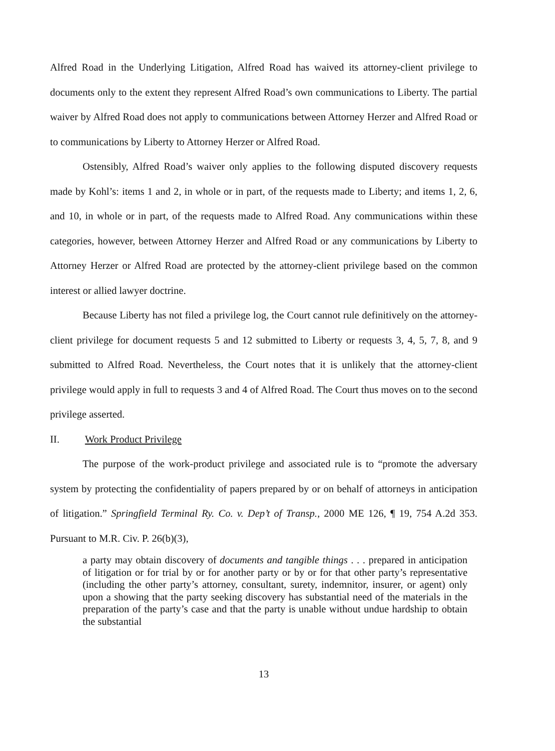Alfred Road in the Underlying Litigation, Alfred Road has waived its attorney-client privilege to documents only to the extent they represent Alfred Road’s own communications to Liberty. The partial waiver by Alfred Road does not apply to communications between Attorney Herzer and Alfred Road or to communications by Liberty to Attorney Herzer or Alfred Road.
Ostensibly, Alfred Road’s waiver only applies to the following disputed discovery requests made by Kohl’s: items 1 and 2, in whole or in part, of the requests made to Liberty; and items 1, 2, 6, and 10, in whole or in part, of the requests made to Alfred Road. Any communications within these categories, however, between Attorney Herzer and Alfred Road or any communications by Liberty to Attorney Herzer or Alfred Road are protected by the attorney-client privilege based on the common interest or allied lawyer doctrine.
Because Liberty has not filed a privilege log, the Court cannot rule definitively on the attorney-client privilege for document requests 5 and 12 submitted to Liberty or requests 3, 4, 5, 7, 8, and 9 submitted to Alfred Road. Nevertheless, the Court notes that it is unlikely that the attorney-client privilege would apply in full to requests 3 and 4 of Alfred Road. The Court thus moves on to the second privilege asserted.
II. Work Product Privilege
The purpose of the work-product privilege and associated rule is to “promote the adversary system by protecting the confidentiality of papers prepared by or on behalf of attorneys in anticipation of litigation.” Springfield Terminal Ry. Co. v. Dep’t of Transp., 2000 ME 126, ¶ 19, 754 A.2d 353. Pursuant to M.R. Civ. P. 26(b)(3),
a party may obtain discovery of documents and tangible things . . . prepared in anticipation of litigation or for trial by or for another party or by or for that other party’s representative (including the other party’s attorney, consultant, surety, indemnitor, insurer, or agent) only upon a showing that the party seeking discovery has substantial need of the materials in the preparation of the party’s case and that the party is unable without undue hardship to obtain the substantial
13